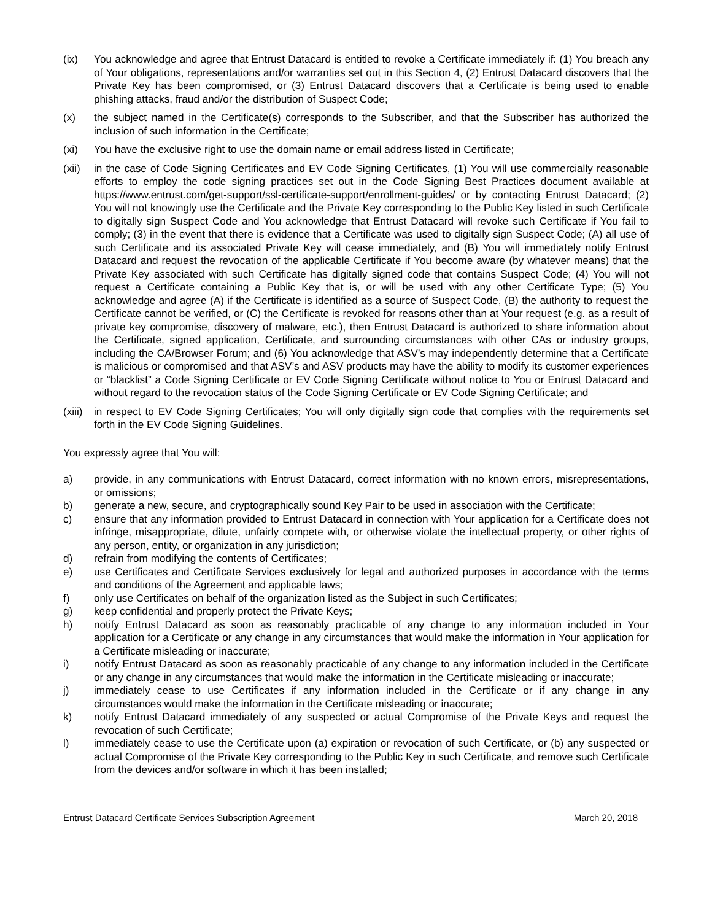(ix) You acknowledge and agree that Entrust Datacard is entitled to revoke a Certificate immediately if: (1) You breach any of Your obligations, representations and/or warranties set out in this Section 4, (2) Entrust Datacard discovers that the Private Key has been compromised, or (3) Entrust Datacard discovers that a Certificate is being used to enable phishing attacks, fraud and/or the distribution of Suspect Code;
(x) the subject named in the Certificate(s) corresponds to the Subscriber, and that the Subscriber has authorized the inclusion of such information in the Certificate;
(xi) You have the exclusive right to use the domain name or email address listed in Certificate;
(xii) in the case of Code Signing Certificates and EV Code Signing Certificates, (1) You will use commercially reasonable efforts to employ the code signing practices set out in the Code Signing Best Practices document available at https://www.entrust.com/get-support/ssl-certificate-support/enrollment-guides/ or by contacting Entrust Datacard; (2) You will not knowingly use the Certificate and the Private Key corresponding to the Public Key listed in such Certificate to digitally sign Suspect Code and You acknowledge that Entrust Datacard will revoke such Certificate if You fail to comply; (3) in the event that there is evidence that a Certificate was used to digitally sign Suspect Code; (A) all use of such Certificate and its associated Private Key will cease immediately, and (B) You will immediately notify Entrust Datacard and request the revocation of the applicable Certificate if You become aware (by whatever means) that the Private Key associated with such Certificate has digitally signed code that contains Suspect Code; (4) You will not request a Certificate containing a Public Key that is, or will be used with any other Certificate Type; (5) You acknowledge and agree (A) if the Certificate is identified as a source of Suspect Code, (B) the authority to request the Certificate cannot be verified, or (C) the Certificate is revoked for reasons other than at Your request (e.g. as a result of private key compromise, discovery of malware, etc.), then Entrust Datacard is authorized to share information about the Certificate, signed application, Certificate, and surrounding circumstances with other CAs or industry groups, including the CA/Browser Forum; and (6) You acknowledge that ASV’s may independently determine that a Certificate is malicious or compromised and that ASV’s and ASV products may have the ability to modify its customer experiences or “blacklist” a Code Signing Certificate or EV Code Signing Certificate without notice to You or Entrust Datacard and without regard to the revocation status of the Code Signing Certificate or EV Code Signing Certificate; and
(xiii) in respect to EV Code Signing Certificates; You will only digitally sign code that complies with the requirements set forth in the EV Code Signing Guidelines.
You expressly agree that You will:
a) provide, in any communications with Entrust Datacard, correct information with no known errors, misrepresentations, or omissions;
b) generate a new, secure, and cryptographically sound Key Pair to be used in association with the Certificate;
c) ensure that any information provided to Entrust Datacard in connection with Your application for a Certificate does not infringe, misappropriate, dilute, unfairly compete with, or otherwise violate the intellectual property, or other rights of any person, entity, or organization in any jurisdiction;
d) refrain from modifying the contents of Certificates;
e) use Certificates and Certificate Services exclusively for legal and authorized purposes in accordance with the terms and conditions of the Agreement and applicable laws;
f) only use Certificates on behalf of the organization listed as the Subject in such Certificates;
g) keep confidential and properly protect the Private Keys;
h) notify Entrust Datacard as soon as reasonably practicable of any change to any information included in Your application for a Certificate or any change in any circumstances that would make the information in Your application for a Certificate misleading or inaccurate;
i) notify Entrust Datacard as soon as reasonably practicable of any change to any information included in the Certificate or any change in any circumstances that would make the information in the Certificate misleading or inaccurate;
j) immediately cease to use Certificates if any information included in the Certificate or if any change in any circumstances would make the information in the Certificate misleading or inaccurate;
k) notify Entrust Datacard immediately of any suspected or actual Compromise of the Private Keys and request the revocation of such Certificate;
l) immediately cease to use the Certificate upon (a) expiration or revocation of such Certificate, or (b) any suspected or actual Compromise of the Private Key corresponding to the Public Key in such Certificate, and remove such Certificate from the devices and/or software in which it has been installed;
Entrust Datacard Certificate Services Subscription Agreement March 20, 2018